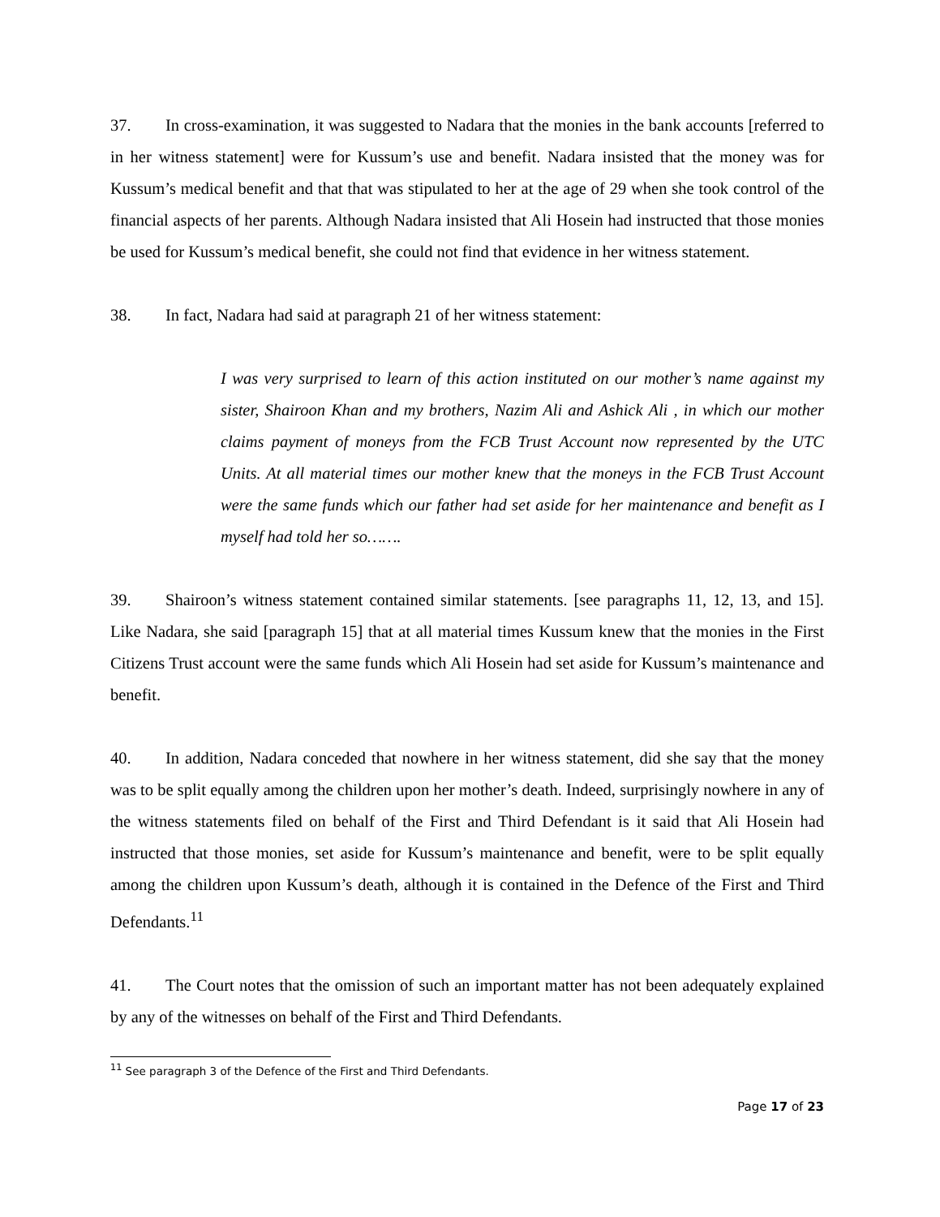37. In cross-examination, it was suggested to Nadara that the monies in the bank accounts [referred to in her witness statement] were for Kussum’s use and benefit. Nadara insisted that the money was for Kussum’s medical benefit and that that was stipulated to her at the age of 29 when she took control of the financial aspects of her parents. Although Nadara insisted that Ali Hosein had instructed that those monies be used for Kussum’s medical benefit, she could not find that evidence in her witness statement.
38. In fact, Nadara had said at paragraph 21 of her witness statement:
I was very surprised to learn of this action instituted on our mother’s name against my sister, Shairoon Khan and my brothers, Nazim Ali and Ashick Ali , in which our mother claims payment of moneys from the FCB Trust Account now represented by the UTC Units. At all material times our mother knew that the moneys in the FCB Trust Account were the same funds which our father had set aside for her maintenance and benefit as I myself had told her so…….
39. Shairoon’s witness statement contained similar statements. [see paragraphs 11, 12, 13, and 15]. Like Nadara, she said [paragraph 15] that at all material times Kussum knew that the monies in the First Citizens Trust account were the same funds which Ali Hosein had set aside for Kussum’s maintenance and benefit.
40. In addition, Nadara conceded that nowhere in her witness statement, did she say that the money was to be split equally among the children upon her mother’s death. Indeed, surprisingly nowhere in any of the witness statements filed on behalf of the First and Third Defendant is it said that Ali Hosein had instructed that those monies, set aside for Kussum’s maintenance and benefit, were to be split equally among the children upon Kussum’s death, although it is contained in the Defence of the First and Third Defendants.<sup>11</sup>
41. The Court notes that the omission of such an important matter has not been adequately explained by any of the witnesses on behalf of the First and Third Defendants.
<sup>11</sup> See paragraph 3 of the Defence of the First and Third Defendants.
Page 17 of 23